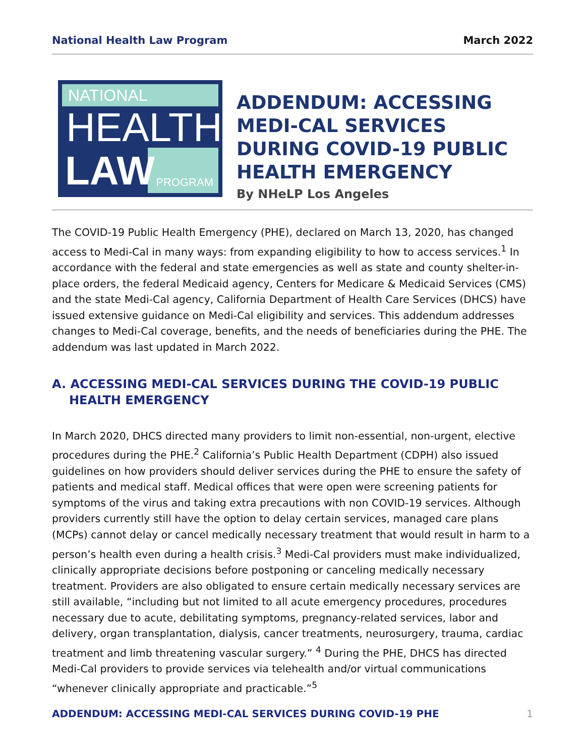National Health Law Program March 2022
NATIONAL
HEALTH
PROGRAM LAW
ADDENDUM: ACCESSING MEDI-CAL SERVICES DURING COVID-19 PUBLIC HEALTH EMERGENCY
By NHeLP Los Angeles
The COVID-19 Public Health Emergency (PHE), declared on March 13, 2020, has changed access to Medi-Cal in many ways: from expanding eligibility to how to access services.<sup>1</sup> In accordance with the federal and state emergencies as well as state and county shelter-in-place orders, the federal Medicaid agency, Centers for Medicare & Medicaid Services (CMS) and the state Medi-Cal agency, California Department of Health Care Services (DHCS) have issued extensive guidance on Medi-Cal eligibility and services. This addendum addresses changes to Medi-Cal coverage, benefits, and the needs of beneficiaries during the PHE. The addendum was last updated in March 2022.
A. ACCESSING MEDI-CAL SERVICES DURING THE COVID-19 PUBLIC HEALTH EMERGENCY
In March 2020, DHCS directed many providers to limit non-essential, non-urgent, elective procedures during the PHE.<sup>2</sup> California’s Public Health Department (CDPH) also issued guidelines on how providers should deliver services during the PHE to ensure the safety of patients and medical staff. Medical offices that were open were screening patients for symptoms of the virus and taking extra precautions with non COVID-19 services. Although providers currently still have the option to delay certain services, managed care plans (MCPs) cannot delay or cancel medically necessary treatment that would result in harm to a person’s health even during a health crisis.<sup>3</sup> Medi-Cal providers must make individualized, clinically appropriate decisions before postponing or canceling medically necessary treatment. Providers are also obligated to ensure certain medically necessary services are still available, “including but not limited to all acute emergency procedures, procedures necessary due to acute, debilitating symptoms, pregnancy-related services, labor and delivery, organ transplantation, dialysis, cancer treatments, neurosurgery, trauma, cardiac treatment and limb threatening vascular surgery.” <sup>4</sup> During the PHE, DHCS has directed Medi-Cal providers to provide services via telehealth and/or virtual communications “whenever clinically appropriate and practicable.”<sup>5</sup>
ADDENDUM: ACCESSING MEDI-CAL SERVICES DURING COVID-19 PHE 1